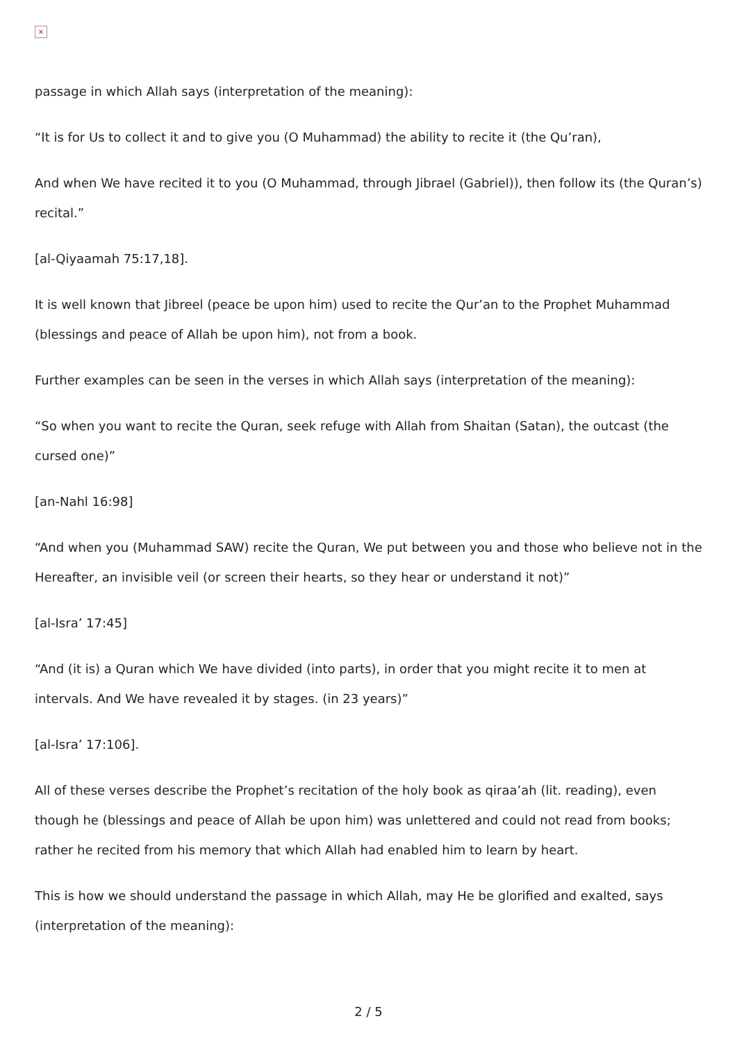×
passage in which Allah says (interpretation of the meaning):
“It is for Us to collect it and to give you (O Muhammad) the ability to recite it (the Qu’ran),
And when We have recited it to you (O Muhammad, through Jibrael (Gabriel)), then follow its (the Quran’s) recital.”
[al-Qiyaamah 75:17,18].
It is well known that Jibreel (peace be upon him) used to recite the Qur’an to the Prophet Muhammad (blessings and peace of Allah be upon him), not from a book.
Further examples can be seen in the verses in which Allah says (interpretation of the meaning):
“So when you want to recite the Quran, seek refuge with Allah from Shaitan (Satan), the outcast (the cursed one)”
[an-Nahl 16:98]
“And when you (Muhammad SAW) recite the Quran, We put between you and those who believe not in the Hereafter, an invisible veil (or screen their hearts, so they hear or understand it not)”
[al-Isra’ 17:45]
“And (it is) a Quran which We have divided (into parts), in order that you might recite it to men at intervals. And We have revealed it by stages. (in 23 years)”
[al-Isra’ 17:106].
All of these verses describe the Prophet’s recitation of the holy book as qiraa’ah (lit. reading), even though he (blessings and peace of Allah be upon him) was unlettered and could not read from books; rather he recited from his memory that which Allah had enabled him to learn by heart.
This is how we should understand the passage in which Allah, may He be glorified and exalted, says (interpretation of the meaning):
2 / 5